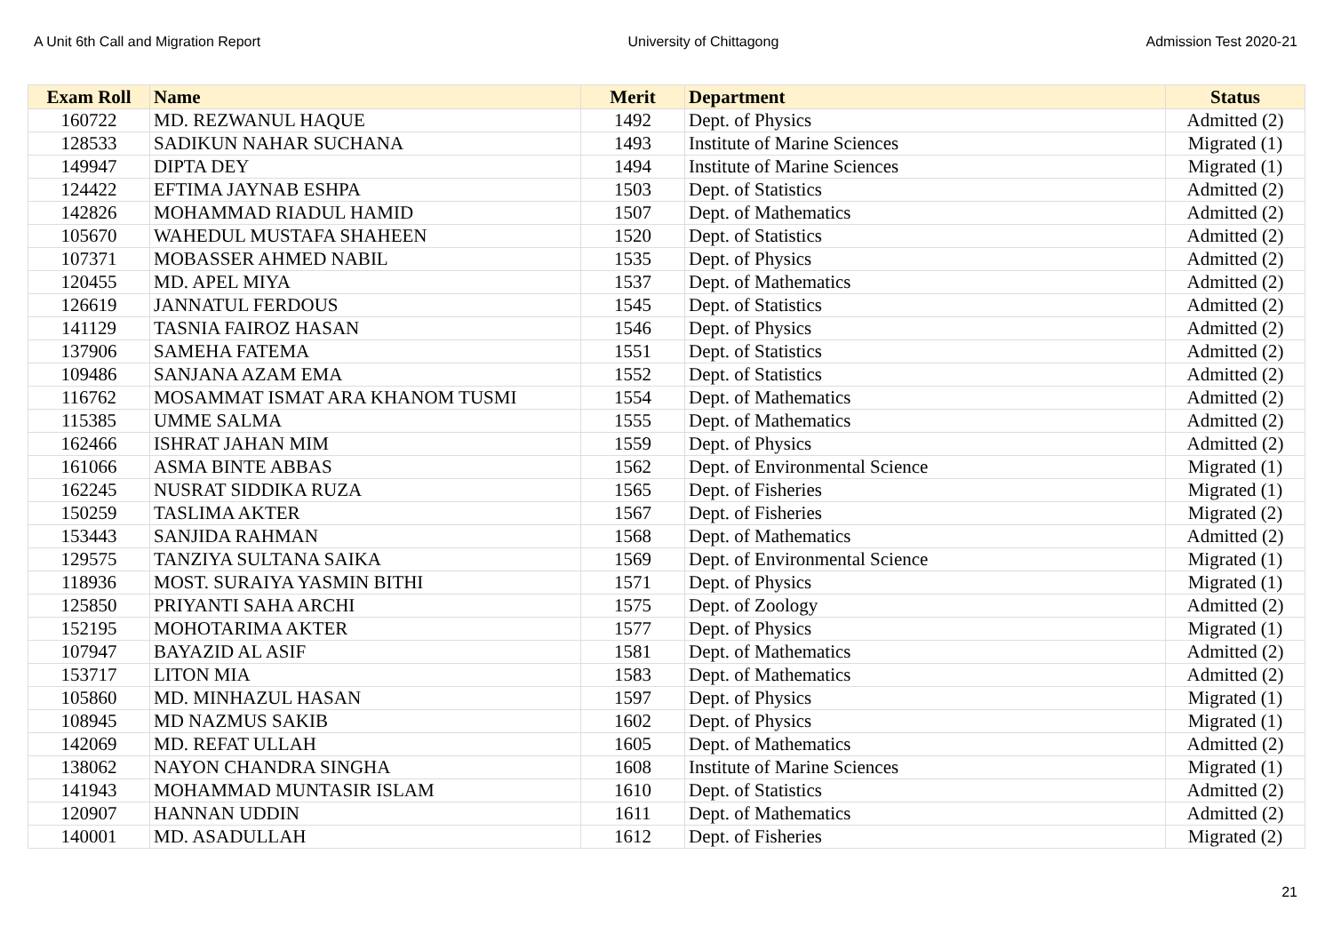A Unit 6th Call and Migration Report University of Chittagong Admission Test 2020-21
| Exam Roll | Name | Merit | Department | Status |
| --- | --- | --- | --- | --- |
| 160722 | MD. REZWANUL HAQUE | 1492 | Dept. of Physics | Admitted (2) |
| 128533 | SADIKUN NAHAR SUCHANA | 1493 | Institute of Marine Sciences | Migrated (1) |
| 149947 | DIPTA DEY | 1494 | Institute of Marine Sciences | Migrated (1) |
| 124422 | EFTIMA JAYNAB ESHPA | 1503 | Dept. of Statistics | Admitted (2) |
| 142826 | MOHAMMAD RIADUL HAMID | 1507 | Dept. of Mathematics | Admitted (2) |
| 105670 | WAHEDUL MUSTAFA SHAHEEN | 1520 | Dept. of Statistics | Admitted (2) |
| 107371 | MOBASSER AHMED NABIL | 1535 | Dept. of Physics | Admitted (2) |
| 120455 | MD. APEL MIYA | 1537 | Dept. of Mathematics | Admitted (2) |
| 126619 | JANNATUL FERDOUS | 1545 | Dept. of Statistics | Admitted (2) |
| 141129 | TASNIA FAIROZ HASAN | 1546 | Dept. of Physics | Admitted (2) |
| 137906 | SAMEHA FATEMA | 1551 | Dept. of Statistics | Admitted (2) |
| 109486 | SANJANA AZAM EMA | 1552 | Dept. of Statistics | Admitted (2) |
| 116762 | MOSAMMAT ISMAT ARA KHANOM TUSMI | 1554 | Dept. of Mathematics | Admitted (2) |
| 115385 | UMME SALMA | 1555 | Dept. of Mathematics | Admitted (2) |
| 162466 | ISHRAT JAHAN MIM | 1559 | Dept. of Physics | Admitted (2) |
| 161066 | ASMA BINTE ABBAS | 1562 | Dept. of Environmental Science | Migrated (1) |
| 162245 | NUSRAT SIDDIKA RUZA | 1565 | Dept. of Fisheries | Migrated (1) |
| 150259 | TASLIMA AKTER | 1567 | Dept. of Fisheries | Migrated (2) |
| 153443 | SANJIDA RAHMAN | 1568 | Dept. of Mathematics | Admitted (2) |
| 129575 | TANZIYA SULTANA SAIKA | 1569 | Dept. of Environmental Science | Migrated (1) |
| 118936 | MOST. SURAIYA YASMIN BITHI | 1571 | Dept. of Physics | Migrated (1) |
| 125850 | PRIYANTI SAHA ARCHI | 1575 | Dept. of Zoology | Admitted (2) |
| 152195 | MOHOTARIMA AKTER | 1577 | Dept. of Physics | Migrated (1) |
| 107947 | BAYAZID AL ASIF | 1581 | Dept. of Mathematics | Admitted (2) |
| 153717 | LITON MIA | 1583 | Dept. of Mathematics | Admitted (2) |
| 105860 | MD. MINHAZUL HASAN | 1597 | Dept. of Physics | Migrated (1) |
| 108945 | MD NAZMUS SAKIB | 1602 | Dept. of Physics | Migrated (1) |
| 142069 | MD. REFAT ULLAH | 1605 | Dept. of Mathematics | Admitted (2) |
| 138062 | NAYON CHANDRA SINGHA | 1608 | Institute of Marine Sciences | Migrated (1) |
| 141943 | MOHAMMAD MUNTASIR ISLAM | 1610 | Dept. of Statistics | Admitted (2) |
| 120907 | HANNAN UDDIN | 1611 | Dept. of Mathematics | Admitted (2) |
| 140001 | MD. ASADULLAH | 1612 | Dept. of Fisheries | Migrated (2) |
21